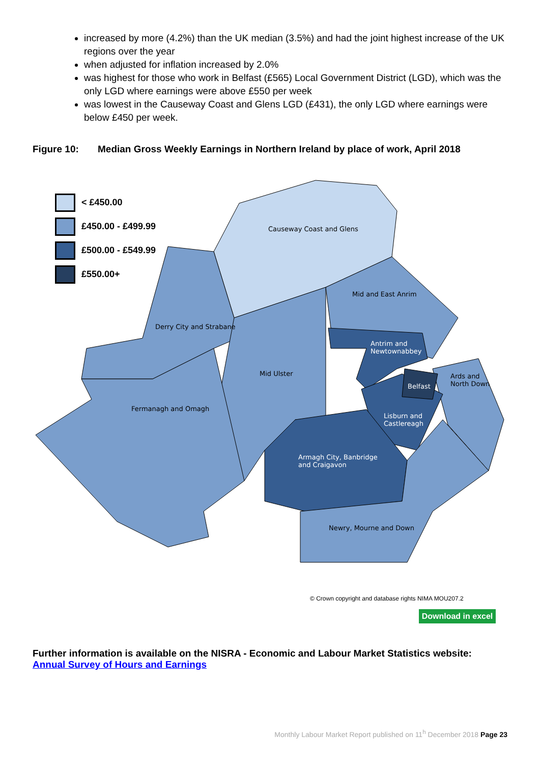increased by more (4.2%) than the UK median (3.5%) and had the joint highest increase of the UK regions over the year
when adjusted for inflation increased by 2.0%
was highest for those who work in Belfast (£565) Local Government District (LGD), which was the only LGD where earnings were above £550 per week
was lowest in the Causeway Coast and Glens LGD (£431), the only LGD where earnings were below £450 per week.
Figure 10: Median Gross Weekly Earnings in Northern Ireland by place of work, April 2018
< £450.00
£450.00 - £499.99
£500.00 - £549.99
£550.00+
Causeway Coast and Glens
Mid and East Anrim
Derry City and Strabane
Antrim and
Newtownabbey
Mid Ulster
Ards and
North Down
Belfast
Fermanagh and Omagh
Lisburn and
Castlereagh
Armagh City, Banbridge
and Craigavon
Newry, Mourne and Down
© Crown copyright and database rights NIMA MOU207.2
Download in excel
Further information is available on the NISRA - Economic and Labour Market Statistics website:
Annual Survey of Hours and Earnings
Monthly Labour Market Report published on 11<sup>h</sup> December 2018 Page 23